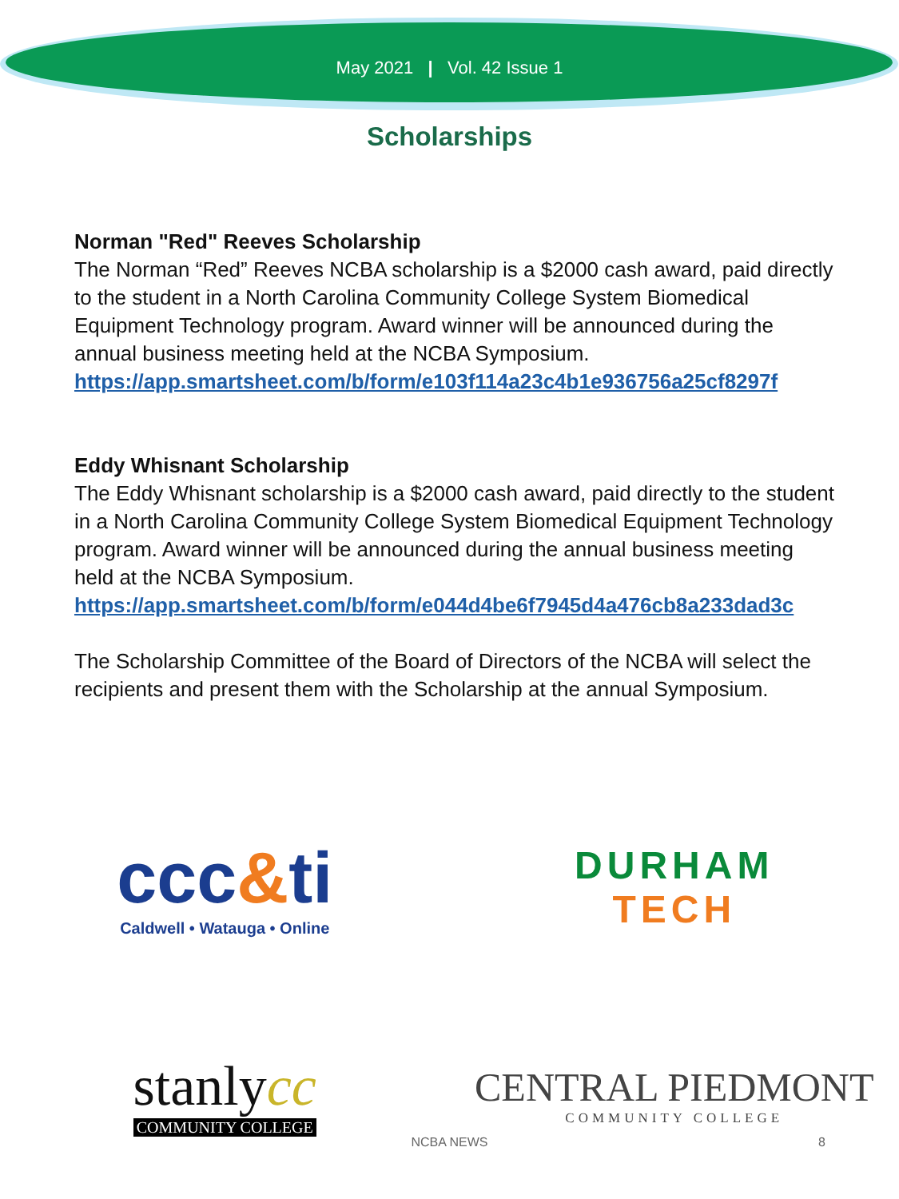May 2021 | Vol. 42 Issue 1
Scholarships
Norman "Red" Reeves Scholarship
The Norman “Red” Reeves NCBA scholarship is a $2000 cash award, paid directly to the student in a North Carolina Community College System Biomedical Equipment Technology program. Award winner will be announced during the annual business meeting held at the NCBA Symposium.
https://app.smartsheet.com/b/form/e103f114a23c4b1e936756a25cf8297f
Eddy Whisnant Scholarship
The Eddy Whisnant scholarship is a $2000 cash award, paid directly to the student in a North Carolina Community College System Biomedical Equipment Technology program. Award winner will be announced during the annual business meeting held at the NCBA Symposium.
https://app.smartsheet.com/b/form/e044d4be6f7945d4a476cb8a233dad3c
The Scholarship Committee of the Board of Directors of the NCBA will select the recipients and present them with the Scholarship at the annual Symposium.
ccc&ti
Caldwell • Watauga • Online
DURHAM
TECH
stanlycc
COMMUNITY COLLEGE
CENTRAL PIEDMONT
COMMUNITY COLLEGE
NCBA NEWS 8